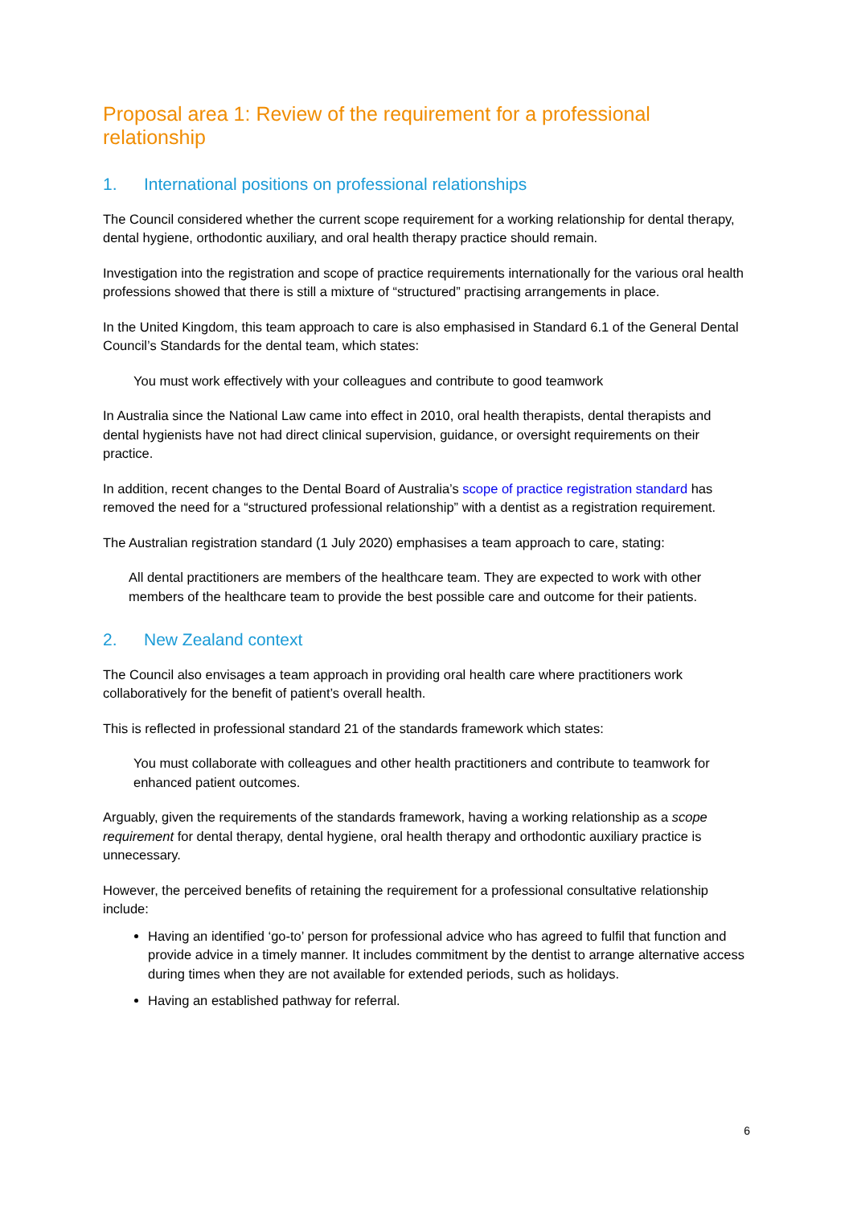Proposal area 1: Review of the requirement for a professional relationship
1. International positions on professional relationships
The Council considered whether the current scope requirement for a working relationship for dental therapy, dental hygiene, orthodontic auxiliary, and oral health therapy practice should remain.
Investigation into the registration and scope of practice requirements internationally for the various oral health professions showed that there is still a mixture of “structured” practising arrangements in place.
In the United Kingdom, this team approach to care is also emphasised in Standard 6.1 of the General Dental Council’s Standards for the dental team, which states:
You must work effectively with your colleagues and contribute to good teamwork
In Australia since the National Law came into effect in 2010, oral health therapists, dental therapists and dental hygienists have not had direct clinical supervision, guidance, or oversight requirements on their practice.
In addition, recent changes to the Dental Board of Australia’s scope of practice registration standard has removed the need for a “structured professional relationship” with a dentist as a registration requirement.
The Australian registration standard (1 July 2020) emphasises a team approach to care, stating:
All dental practitioners are members of the healthcare team. They are expected to work with other members of the healthcare team to provide the best possible care and outcome for their patients.
2. New Zealand context
The Council also envisages a team approach in providing oral health care where practitioners work collaboratively for the benefit of patient’s overall health.
This is reflected in professional standard 21 of the standards framework which states:
You must collaborate with colleagues and other health practitioners and contribute to teamwork for enhanced patient outcomes.
Arguably, given the requirements of the standards framework, having a working relationship as a scope requirement for dental therapy, dental hygiene, oral health therapy and orthodontic auxiliary practice is unnecessary.
However, the perceived benefits of retaining the requirement for a professional consultative relationship include:
Having an identified ‘go-to’ person for professional advice who has agreed to fulfil that function and provide advice in a timely manner. It includes commitment by the dentist to arrange alternative access during times when they are not available for extended periods, such as holidays.
Having an established pathway for referral.
6